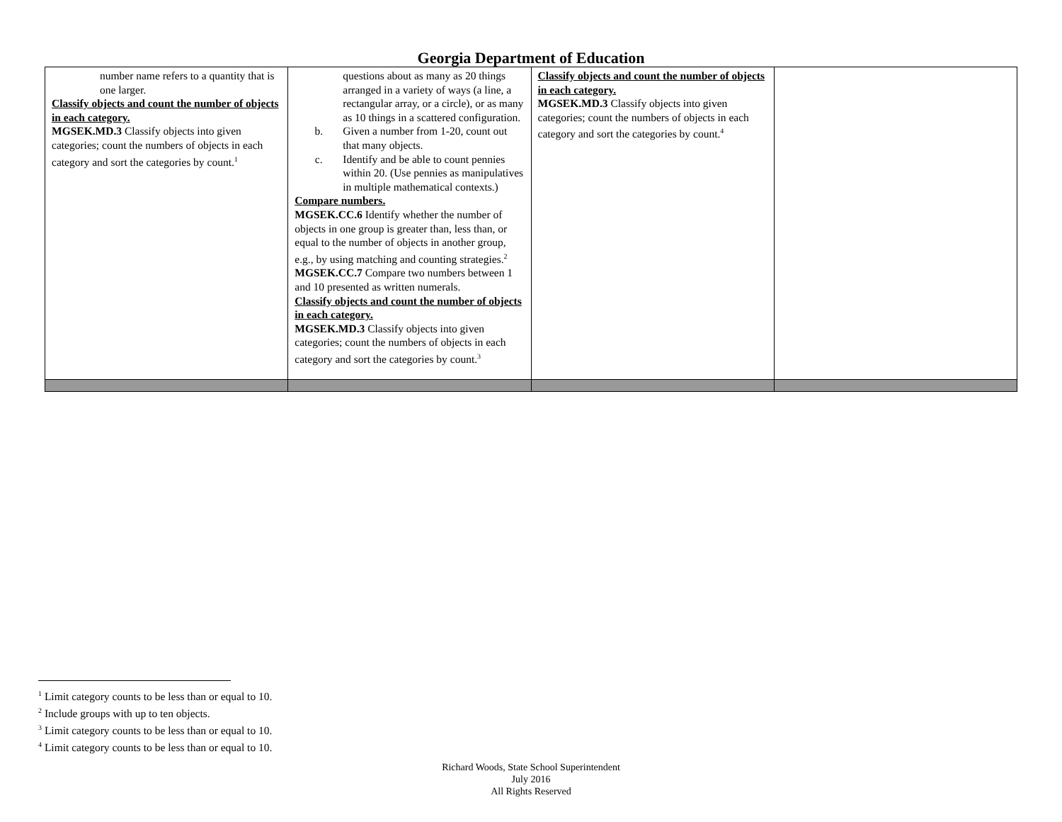Georgia Department of Education
| number name refers to a quantity that is one larger. Classify objects and count the number of objects in each category. MGSEK.MD.3 Classify objects into given categories; count the numbers of objects in each category and sort the categories by count.<sup>1</sup> | questions about as many as 20 things arranged in a variety of ways (a line, a rectangular array, or a circle), or as many as 10 things in a scattered configuration. b. Given a number from 1-20, count out that many objects. c. Identify and be able to count pennies within 20. (Use pennies as manipulatives in multiple mathematical contexts.) Compare numbers. MGSEK.CC.6 Identify whether the number of objects in one group is greater than, less than, or equal to the number of objects in another group, e.g., by using matching and counting strategies.<sup>2</sup> MGSEK.CC.7 Compare two numbers between 1 and 10 presented as written numerals. Classify objects and count the number of objects in each category. MGSEK.MD.3 Classify objects into given categories; count the numbers of objects in each category and sort the categories by count.<sup>3</sup> | Classify objects and count the number of objects in each category. MGSEK.MD.3 Classify objects into given categories; count the numbers of objects in each category and sort the categories by count.<sup>4</sup> | |
<sup>1</sup> Limit category counts to be less than or equal to 10.
<sup>2</sup> Include groups with up to ten objects.
<sup>3</sup> Limit category counts to be less than or equal to 10.
<sup>4</sup> Limit category counts to be less than or equal to 10.
Richard Woods, State School Superintendent
July 2016
All Rights Reserved